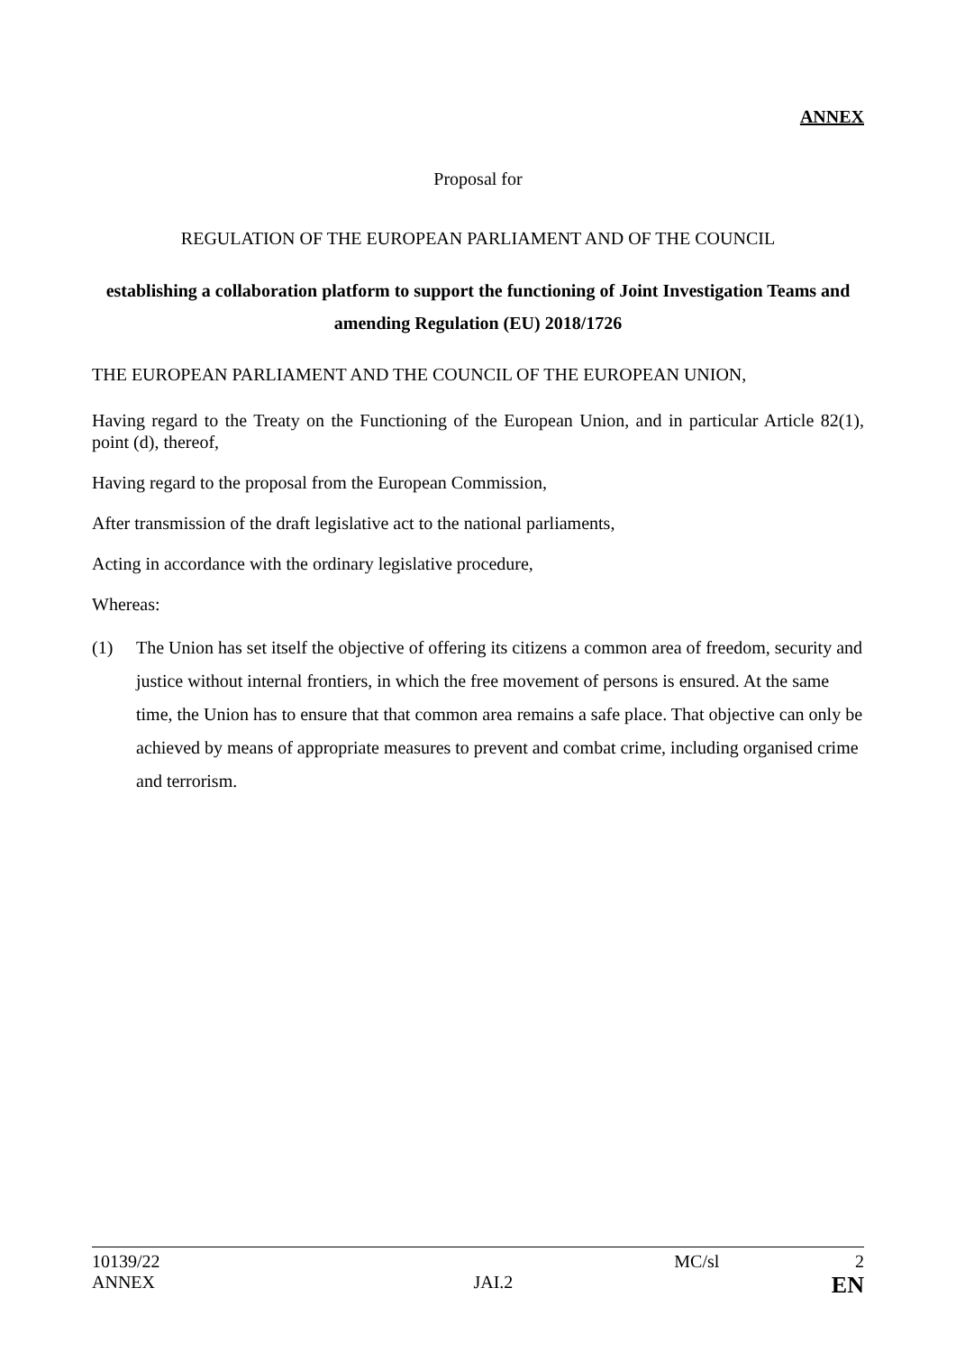ANNEX
Proposal for
REGULATION OF THE EUROPEAN PARLIAMENT AND OF THE COUNCIL
establishing a collaboration platform to support the functioning of Joint Investigation Teams and amending Regulation (EU) 2018/1726
THE EUROPEAN PARLIAMENT AND THE COUNCIL OF THE EUROPEAN UNION,
Having regard to the Treaty on the Functioning of the European Union, and in particular Article 82(1), point (d), thereof,
Having regard to the proposal from the European Commission,
After transmission of the draft legislative act to the national parliaments,
Acting in accordance with the ordinary legislative procedure,
Whereas:
(1) The Union has set itself the objective of offering its citizens a common area of freedom, security and justice without internal frontiers, in which the free movement of persons is ensured. At the same time, the Union has to ensure that that common area remains a safe place. That objective can only be achieved by means of appropriate measures to prevent and combat crime, including organised crime and terrorism.
10139/22 MC/sl 2
ANNEX JAI.2 EN